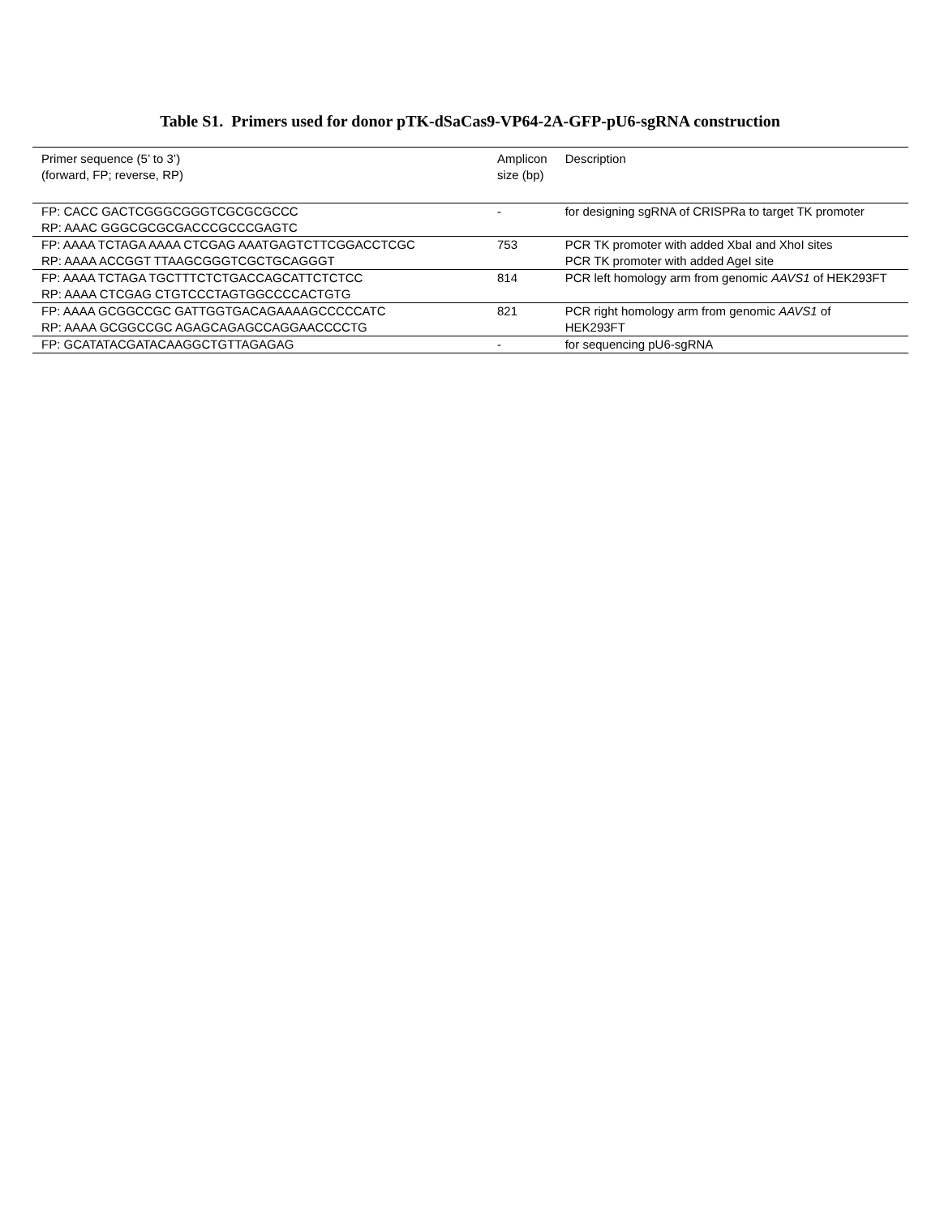Table S1. Primers used for donor pTK-dSaCas9-VP64-2A-GFP-pU6-sgRNA construction
| Primer sequence (5’ to 3’) (forward, FP; reverse, RP) | Amplicon size (bp) | Description |
| --- | --- | --- |
| FP: CACC GACTCGGGCGGGTCGCGCGCCC RP: AAAC GGGCGCGCGACCCGCCCGAGTC | - | for designing sgRNA of CRISPRa to target TK promoter |
| FP: AAAA TCTAGA AAAA CTCGAG AAATGAGTCTTCGGACCTCGC RP: AAAA ACCGGT TTAAGCGGGTCGCTGCAGGGT | 753 | PCR TK promoter with added XbaI and XhoI sites PCR TK promoter with added AgeI site |
| FP: AAAA TCTAGA TGCTTTCTCTGACCAGCATTCTCTCC RP: AAAA CTCGAG CTGTCCCTAGTGGCCCCACTGTG | 814 | PCR left homology arm from genomic AAVS1 of HEK293FT |
| FP: AAAA GCGGCCGC GATTGGTGACAGAAAAGCCCCCATC RP: AAAA GCGGCCGC AGAGCAGAGCCAGGAACCCCTG | 821 | PCR right homology arm from genomic AAVS1 of HEK293FT |
| FP: GCATATACGATACAAGGCTGTTAGAGAG | - | for sequencing pU6-sgRNA |